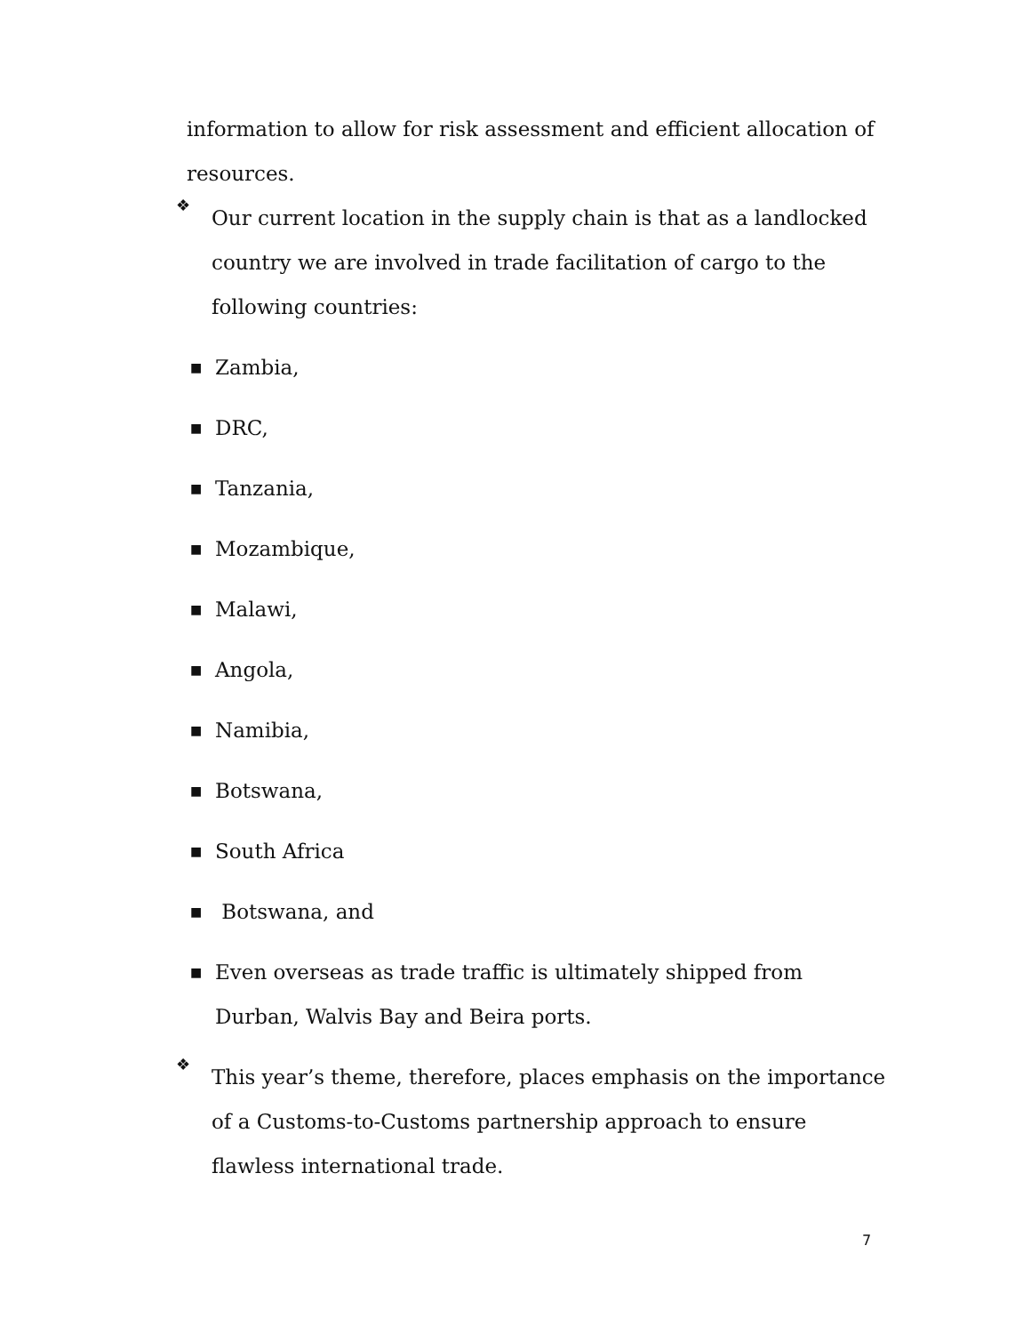information to allow for risk assessment and efficient allocation of resources.
❖
Our current location in the supply chain is that as a landlocked country we are involved in trade facilitation of cargo to the following countries:
■ Zambia,
■ DRC,
■ Tanzania,
■ Mozambique,
■ Malawi,
■ Angola,
■ Namibia,
■ Botswana,
■ South Africa
■ Botswana, and
■ Even overseas as trade traffic is ultimately shipped from Durban, Walvis Bay and Beira ports.
❖
This year’s theme, therefore, places emphasis on the importance of a Customs-to-Customs partnership approach to ensure flawless international trade.
7